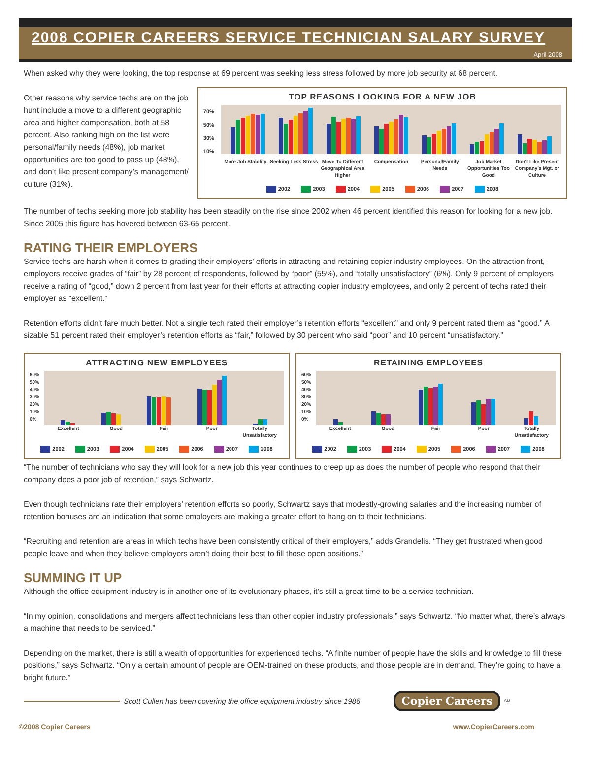2008 COPIER CAREERS SERVICE TECHNICIAN SALARY SURVEY
April 2008
When asked why they were looking, the top response at 69 percent was seeking less stress followed by more job security at 68 percent.
Other reasons why service techs are on the job hunt include a move to a different geographic area and higher compensation, both at 58 percent. Also ranking high on the list were personal/family needs (48%), job market opportunities are too good to pass up (48%), and don’t like present company’s management/ culture (31%).
TOP REASONS LOOKING FOR A NEW JOB
70%
50%
30%
10%
More Job Stability Seeking Less Stress Move To Different Geographical Area Higher Compensation Personal/Family Needs Job Market Opportunities Too Good Don’t Like Present Company’s Mgt. or Culture
2002 2003 2004 2005 2006 2007 2008
The number of techs seeking more job stability has been steadily on the rise since 2002 when 46 percent identified this reason for looking for a new job. Since 2005 this figure has hovered between 63-65 percent.
RATING THEIR EMPLOYERS
Service techs are harsh when it comes to grading their employers’ efforts in attracting and retaining copier industry employees. On the attraction front, employers receive grades of “fair” by 28 percent of respondents, followed by “poor” (55%), and “totally unsatisfactory” (6%). Only 9 percent of employers receive a rating of “good,” down 2 percent from last year for their efforts at attracting copier industry employees, and only 2 percent of techs rated their employer as “excellent.”
Retention efforts didn’t fare much better. Not a single tech rated their employer’s retention efforts “excellent” and only 9 percent rated them as “good.” A sizable 51 percent rated their employer’s retention efforts as “fair,” followed by 30 percent who said “poor” and 10 percent “unsatisfactory.”
ATTRACTING NEW EMPLOYEES
60%
50%
40%
30%
20%
10%
0%
Excellent Good Fair Poor Totally Unsatisfactory
2002 2003 2004 2005 2006 2007 2008
RETAINING EMPLOYEES
60%
50%
40%
30%
20%
10%
0%
Excellent Good Fair Poor Totally Unsatisfactory
2002 2003 2004 2005 2006 2007 2008
“The number of technicians who say they will look for a new job this year continues to creep up as does the number of people who respond that their company does a poor job of retention,” says Schwartz.
Even though technicians rate their employers’ retention efforts so poorly, Schwartz says that modestly-growing salaries and the increasing number of retention bonuses are an indication that some employers are making a greater effort to hang on to their technicians.
“Recruiting and retention are areas in which techs have been consistently critical of their employers,” adds Grandelis. “They get frustrated when good people leave and when they believe employers aren’t doing their best to fill those open positions.”
SUMMING IT UP
Although the office equipment industry is in another one of its evolutionary phases, it’s still a great time to be a service technician.
“In my opinion, consolidations and mergers affect technicians less than other copier industry professionals,” says Schwartz. “No matter what, there’s always a machine that needs to be serviced.”
Depending on the market, there is still a wealth of opportunities for experienced techs. “A finite number of people have the skills and knowledge to fill these positions,” says Schwartz. “Only a certain amount of people are OEM-trained on these products, and those people are in demand. They’re going to have a bright future.”
Scott Cullen has been covering the office equipment industry since 1986 Copier Careers<sup>SM</sup>
©2008 Copier Careers www.CopierCareers.com